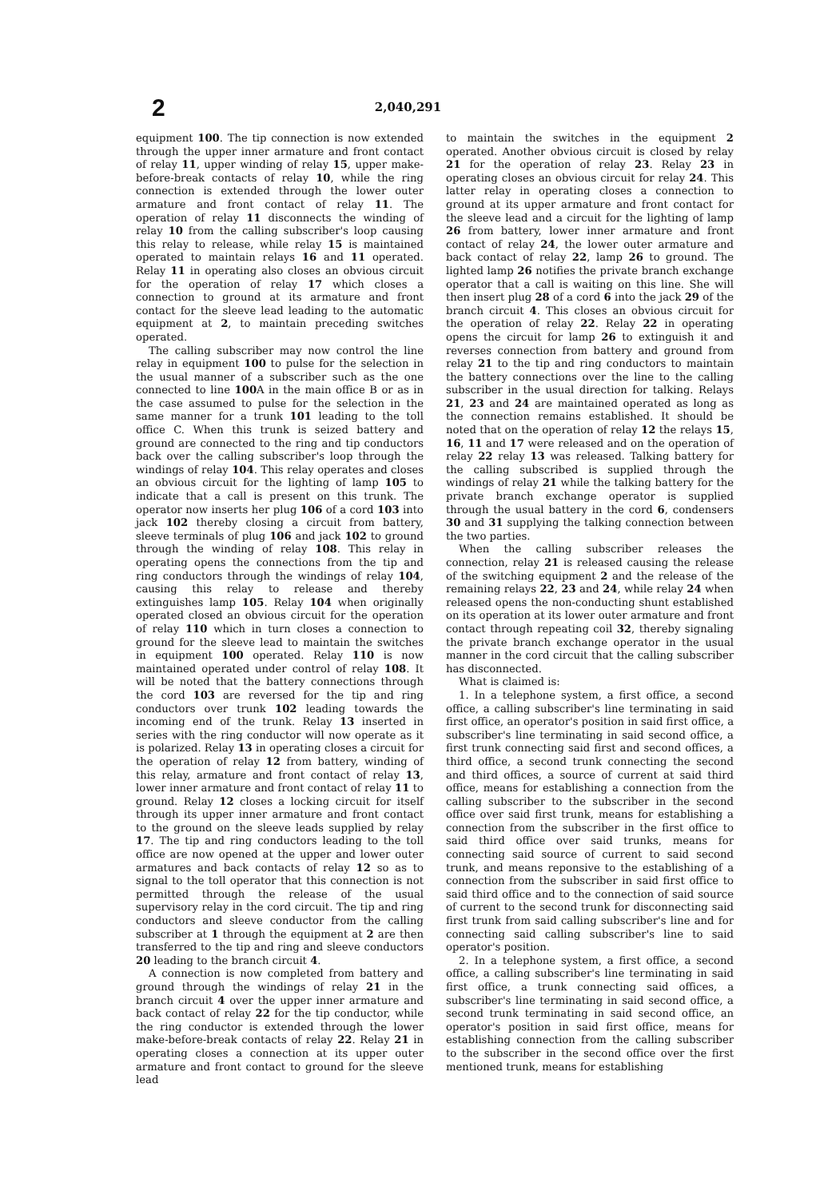2
2,040,291
equipment 100. The tip connection is now extended through the upper inner armature and front contact of relay 11, upper winding of relay 15, upper make-before-break contacts of relay 10, while the ring connection is extended through the lower outer armature and front contact of relay 11. The operation of relay 11 disconnects the winding of relay 10 from the calling subscriber's loop causing this relay to release, while relay 15 is maintained operated to maintain relays 16 and 11 operated. Relay 11 in operating also closes an obvious circuit for the operation of relay 17 which closes a connection to ground at its armature and front contact for the sleeve lead leading to the automatic equipment at 2, to maintain preceding switches operated.
The calling subscriber may now control the line relay in equipment 100 to pulse for the selection in the usual manner of a subscriber such as the one connected to line 100 A in the main office B or as in the case assumed to pulse for the selection in the same manner for a trunk 101 leading to the toll office C. When this trunk is seized battery and ground are connected to the ring and tip conductors back over the calling subscriber's loop through the windings of relay 104. This relay operates and closes an obvious circuit for the lighting of lamp 105 to indicate that a call is present on this trunk. The operator now inserts her plug 106 of a cord 103 into jack 102 thereby closing a circuit from battery, sleeve terminals of plug 106 and jack 102 to ground through the winding of relay 108. This relay in operating opens the connections from the tip and ring conductors through the windings of relay 104, causing this relay to release and thereby extinguishes lamp 105. Relay 104 when originally operated closed an obvious circuit for the operation of relay 110 which in turn closes a connection to ground for the sleeve lead to maintain the switches in equipment 100 operated. Relay 110 is now maintained operated under control of relay 108. It will be noted that the battery connections through the cord 103 are reversed for the tip and ring conductors over trunk 102 leading towards the incoming end of the trunk. Relay 13 inserted in series with the ring conductor will now operate as it is polarized. Relay 13 in operating closes a circuit for the operation of relay 12 from battery, winding of this relay, armature and front contact of relay 13, lower inner armature and front contact of relay 11 to ground. Relay 12 closes a locking circuit for itself through its upper inner armature and front contact to the ground on the sleeve leads supplied by relay 17. The tip and ring conductors leading to the toll office are now opened at the upper and lower outer armatures and back contacts of relay 12 so as to signal to the toll operator that this connection is not permitted through the release of the usual supervisory relay in the cord circuit. The tip and ring conductors and sleeve conductor from the calling subscriber at 1 through the equipment at 2 are then transferred to the tip and ring and sleeve conductors 20 leading to the branch circuit 4.
A connection is now completed from battery and ground through the windings of relay 21 in the branch circuit 4 over the upper inner armature and back contact of relay 22 for the tip conductor, while the ring conductor is extended through the lower make-before-break contacts of relay 22. Relay 21 in operating closes a connection at its upper outer armature and front contact to ground for the sleeve lead
to maintain the switches in the equipment 2 operated. Another obvious circuit is closed by relay 21 for the operation of relay 23. Relay 23 in operating closes an obvious circuit for relay 24. This latter relay in operating closes a connection to ground at its upper armature and front contact for the sleeve lead and a circuit for the lighting of lamp 26 from battery, lower inner armature and front contact of relay 24, the lower outer armature and back contact of relay 22, lamp 26 to ground. The lighted lamp 26 notifies the private branch exchange operator that a call is waiting on this line. She will then insert plug 28 of a cord 6 into the jack 29 of the branch circuit 4. This closes an obvious circuit for the operation of relay 22. Relay 22 in operating opens the circuit for lamp 26 to extinguish it and reverses connection from battery and ground from relay 21 to the tip and ring conductors to maintain the battery connections over the line to the calling subscriber in the usual direction for talking. Relays 21, 23 and 24 are maintained operated as long as the connection remains established. It should be noted that on the operation of relay 12 the relays 15, 16, 11 and 17 were released and on the operation of relay 22 relay 13 was released. Talking battery for the calling subscribed is supplied through the windings of relay 21 while the talking battery for the private branch exchange operator is supplied through the usual battery in the cord 6, condensers 30 and 31 supplying the talking connection between the two parties.
When the calling subscriber releases the connection, relay 21 is released causing the release of the switching equipment 2 and the release of the remaining relays 22, 23 and 24, while relay 24 when released opens the non-conducting shunt established on its operation at its lower outer armature and front contact through repeating coil 32, thereby signaling the private branch exchange operator in the usual manner in the cord circuit that the calling subscriber has disconnected.
What is claimed is:
1. In a telephone system, a first office, a second office, a calling subscriber's line terminating in said first office, an operator's position in said first office, a subscriber's line terminating in said second office, a first trunk connecting said first and second offices, a third office, a second trunk connecting the second and third offices, a source of current at said third office, means for establishing a connection from the calling subscriber to the subscriber in the second office over said first trunk, means for establishing a connection from the subscriber in the first office to said third office over said trunks, means for connecting said source of current to said second trunk, and means reponsive to the establishing of a connection from the subscriber in said first office to said third office and to the connection of said source of current to the second trunk for disconnecting said first trunk from said calling subscriber's line and for connecting said calling subscriber's line to said operator's position.
2. In a telephone system, a first office, a second office, a calling subscriber's line terminating in said first office, a trunk connecting said offices, a subscriber's line terminating in said second office, a second trunk terminating in said second office, an operator's position in said first office, means for establishing connection from the calling subscriber to the subscriber in the second office over the first mentioned trunk, means for establishing